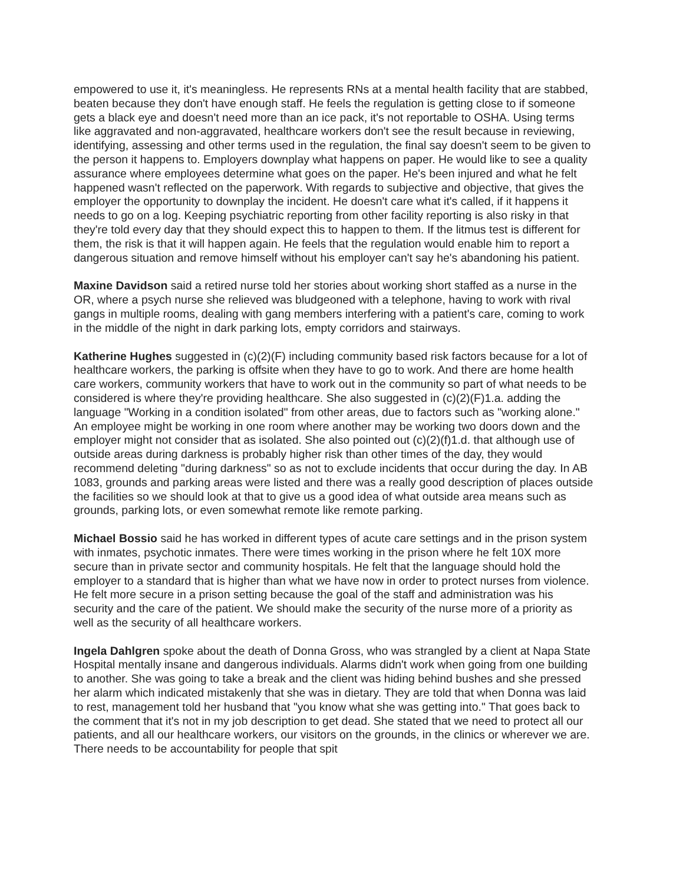empowered to use it, it's meaningless. He represents RNs at a mental health facility that are stabbed, beaten because they don't have enough staff. He feels the regulation is getting close to if someone gets a black eye and doesn't need more than an ice pack, it's not reportable to OSHA. Using terms like aggravated and non-aggravated, healthcare workers don't see the result because in reviewing, identifying, assessing and other terms used in the regulation, the final say doesn't seem to be given to the person it happens to. Employers downplay what happens on paper. He would like to see a quality assurance where employees determine what goes on the paper. He's been injured and what he felt happened wasn't reflected on the paperwork. With regards to subjective and objective, that gives the employer the opportunity to downplay the incident. He doesn't care what it's called, if it happens it needs to go on a log. Keeping psychiatric reporting from other facility reporting is also risky in that they're told every day that they should expect this to happen to them. If the litmus test is different for them, the risk is that it will happen again. He feels that the regulation would enable him to report a dangerous situation and remove himself without his employer can't say he's abandoning his patient.
Maxine Davidson said a retired nurse told her stories about working short staffed as a nurse in the OR, where a psych nurse she relieved was bludgeoned with a telephone, having to work with rival gangs in multiple rooms, dealing with gang members interfering with a patient's care, coming to work in the middle of the night in dark parking lots, empty corridors and stairways.
Katherine Hughes suggested in (c)(2)(F) including community based risk factors because for a lot of healthcare workers, the parking is offsite when they have to go to work. And there are home health care workers, community workers that have to work out in the community so part of what needs to be considered is where they're providing healthcare. She also suggested in (c)(2)(F)1.a. adding the language "Working in a condition isolated" from other areas, due to factors such as "working alone." An employee might be working in one room where another may be working two doors down and the employer might not consider that as isolated. She also pointed out (c)(2)(f)1.d. that although use of outside areas during darkness is probably higher risk than other times of the day, they would recommend deleting "during darkness" so as not to exclude incidents that occur during the day. In AB 1083, grounds and parking areas were listed and there was a really good description of places outside the facilities so we should look at that to give us a good idea of what outside area means such as grounds, parking lots, or even somewhat remote like remote parking.
Michael Bossio said he has worked in different types of acute care settings and in the prison system with inmates, psychotic inmates. There were times working in the prison where he felt 10X more secure than in private sector and community hospitals. He felt that the language should hold the employer to a standard that is higher than what we have now in order to protect nurses from violence. He felt more secure in a prison setting because the goal of the staff and administration was his security and the care of the patient. We should make the security of the nurse more of a priority as well as the security of all healthcare workers.
Ingela Dahlgren spoke about the death of Donna Gross, who was strangled by a client at Napa State Hospital mentally insane and dangerous individuals. Alarms didn't work when going from one building to another. She was going to take a break and the client was hiding behind bushes and she pressed her alarm which indicated mistakenly that she was in dietary. They are told that when Donna was laid to rest, management told her husband that "you know what she was getting into." That goes back to the comment that it's not in my job description to get dead. She stated that we need to protect all our patients, and all our healthcare workers, our visitors on the grounds, in the clinics or wherever we are. There needs to be accountability for people that spit